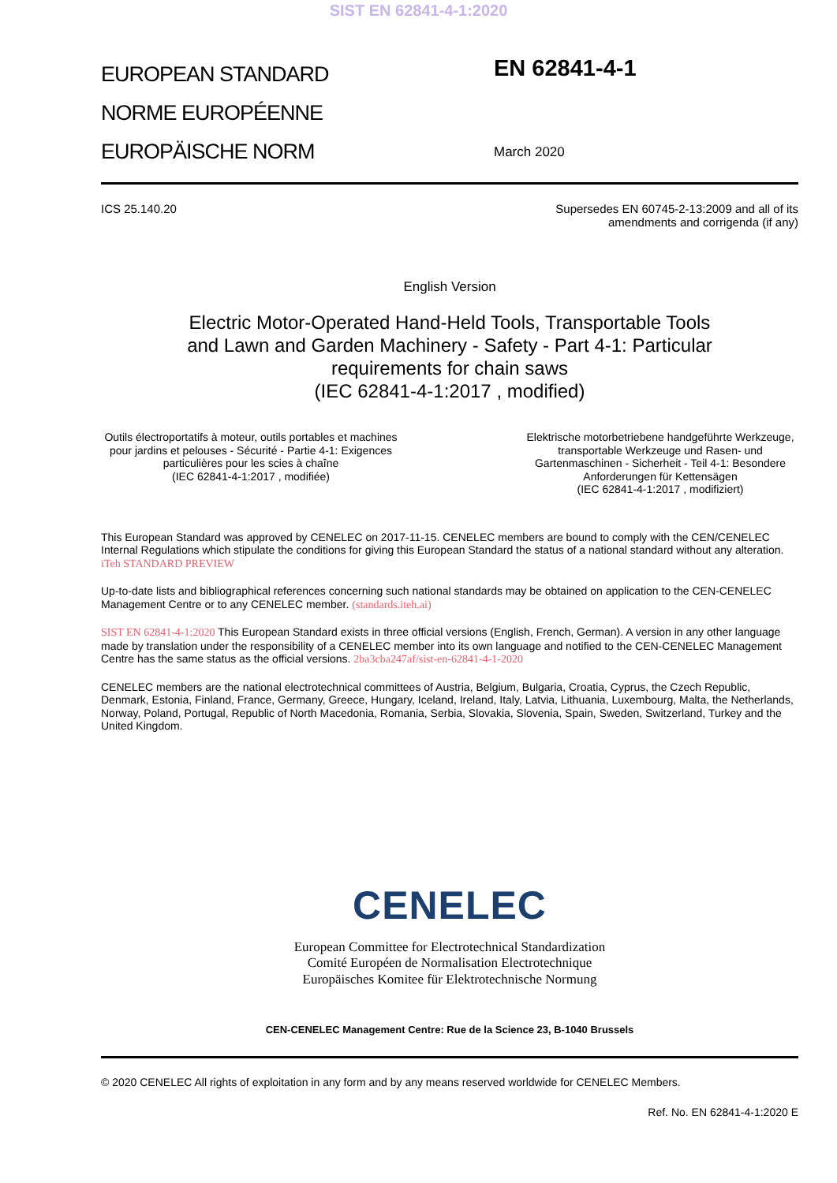SIST EN 62841-4-1:2020
EUROPEAN STANDARD
NORME EUROPÉENNE
EUROPÄISCHE NORM
EN 62841-4-1
March 2020
ICS 25.140.20 Supersedes EN 60745-2-13:2009 and all of its
amendments and corrigenda (if any)
English Version
Electric Motor-Operated Hand-Held Tools, Transportable Tools
and Lawn and Garden Machinery - Safety - Part 4-1: Particular
requirements for chain saws
(IEC 62841-4-1:2017 , modified)
Outils électroportatifs à moteur, outils portables et machines pour jardins et pelouses - Sécurité - Partie 4-1: Exigences particulières pour les scies à chaîne
(IEC 62841-4-1:2017 , modifiée)
Elektrische motorbetriebene handgeführte Werkzeuge, transportable Werkzeuge und Rasen- und Gartenmaschinen - Sicherheit - Teil 4-1: Besondere Anforderungen für Kettensägen
(IEC 62841-4-1:2017 , modifiziert)
This European Standard was approved by CENELEC on 2017-11-15. CENELEC members are bound to comply with the CEN/CENELEC Internal Regulations which stipulate the conditions for giving this European Standard the status of a national standard without any alteration. iTeh STANDARD PREVIEW
Up-to-date lists and bibliographical references concerning such national standards may be obtained on application to the CEN-CENELEC Management Centre or to any CENELEC member. (standards.iteh.ai)
SIST EN 62841-4-1:2020 This European Standard exists in three official versions (English, French, German). A version in any other language made by translation under the responsibility of a CENELEC member into its own language and notified to the CEN-CENELEC Management Centre has the same status as the official versions. 2ba3cba247af/sist-en-62841-4-1-2020
CENELEC members are the national electrotechnical committees of Austria, Belgium, Bulgaria, Croatia, Cyprus, the Czech Republic, Denmark, Estonia, Finland, France, Germany, Greece, Hungary, Iceland, Ireland, Italy, Latvia, Lithuania, Luxembourg, Malta, the Netherlands, Norway, Poland, Portugal, Republic of North Macedonia, Romania, Serbia, Slovakia, Slovenia, Spain, Sweden, Switzerland, Turkey and the United Kingdom.
CENELEC
European Committee for Electrotechnical Standardization
Comité Européen de Normalisation Electrotechnique
Europäisches Komitee für Elektrotechnische Normung
CEN-CENELEC Management Centre: Rue de la Science 23, B-1040 Brussels
© 2020 CENELEC All rights of exploitation in any form and by any means reserved worldwide for CENELEC Members.
Ref. No. EN 62841-4-1:2020 E